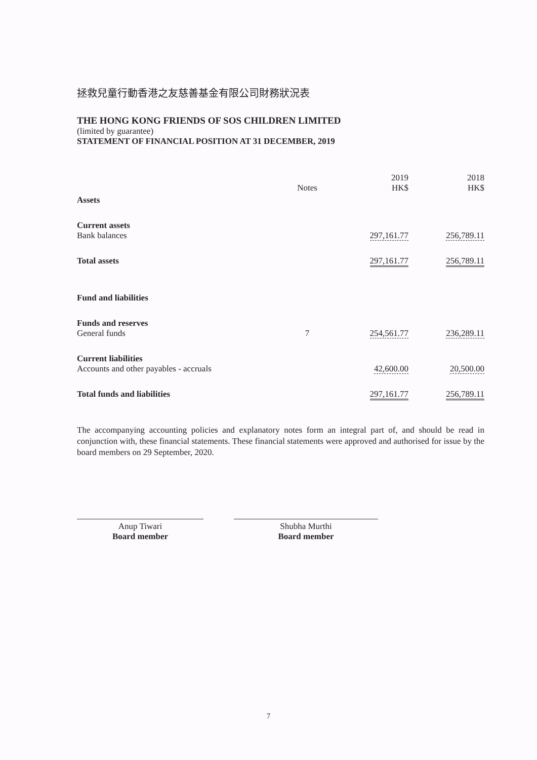拯救兒童行動香港之友慈善基金有限公司財務狀況表
THE HONG KONG FRIENDS OF SOS CHILDREN LIMITED
(limited by guarantee)
STATEMENT OF FINANCIAL POSITION AT 31 DECEMBER, 2019
| | Notes | 2019 HK$ | 2018 HK$ |
| --- | --- | --- | --- |
| Assets | | | |
| Current assets Bank balances | | 297,161.77 | 256,789.11 |
| Total assets | | 297,161.77 | 256,789.11 |
| Fund and liabilities | | | |
| Funds and reserves General funds | 7 | 254,561.77 | 236,289.11 |
| Current liabilities Accounts and other payables - accruals | | 42,600.00 | 20,500.00 |
| Total funds and liabilities | | 297,161.77 | 256,789.11 |
The accompanying accounting policies and explanatory notes form an integral part of, and should be read in conjunction with, these financial statements. These financial statements were approved and authorised for issue by the board members on 29 September, 2020.
Anup Tiwari
Board member
Shubha Murthi
Board member
7